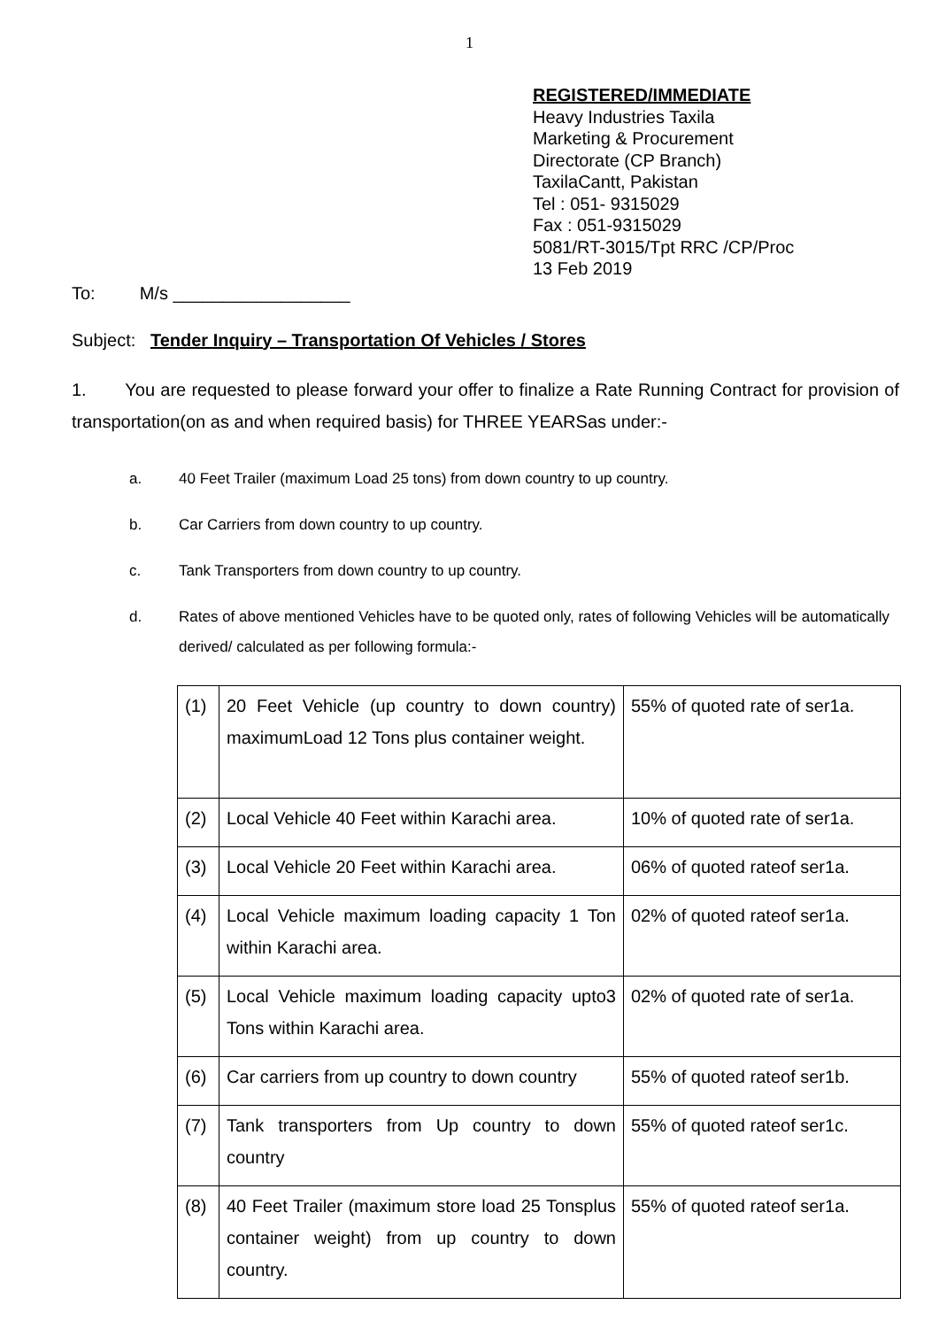1
REGISTERED/IMMEDIATE
Heavy Industries Taxila
Marketing & Procurement
Directorate (CP Branch)
TaxilaCantt, Pakistan
Tel : 051- 9315029
Fax : 051-9315029
5081/RT-3015/Tpt RRC /CP/Proc
13 Feb 2019
To: M/s __________________
Subject: Tender Inquiry – Transportation Of Vehicles / Stores
1. You are requested to please forward your offer to finalize a Rate Running Contract for provision of transportation(on as and when required basis) for THREE YEARSas under:-
a. 40 Feet Trailer (maximum Load 25 tons) from down country to up country.
b. Car Carriers from down country to up country.
c. Tank Transporters from down country to up country.
d. Rates of above mentioned Vehicles have to be quoted only, rates of following Vehicles will be automatically derived/ calculated as per following formula:-
| (1) | 20 Feet Vehicle (up country to down country) maximumLoad 12 Tons plus container weight. | 55% of quoted rate of ser1a. |
| (2) | Local Vehicle 40 Feet within Karachi area. | 10% of quoted rate of ser1a. |
| (3) | Local Vehicle 20 Feet within Karachi area. | 06% of quoted rateof ser1a. |
| (4) | Local Vehicle maximum loading capacity 1 Ton within Karachi area. | 02% of quoted rateof ser1a. |
| (5) | Local Vehicle maximum loading capacity upto3 Tons within Karachi area. | 02% of quoted rate of ser1a. |
| (6) | Car carriers from up country to down country | 55% of quoted rateof ser1b. |
| (7) | Tank transporters from Up country to down country | 55% of quoted rateof ser1c. |
| (8) | 40 Feet Trailer (maximum store load 25 Tonsplus container weight) from up country to down country. | 55% of quoted rateof ser1a. |